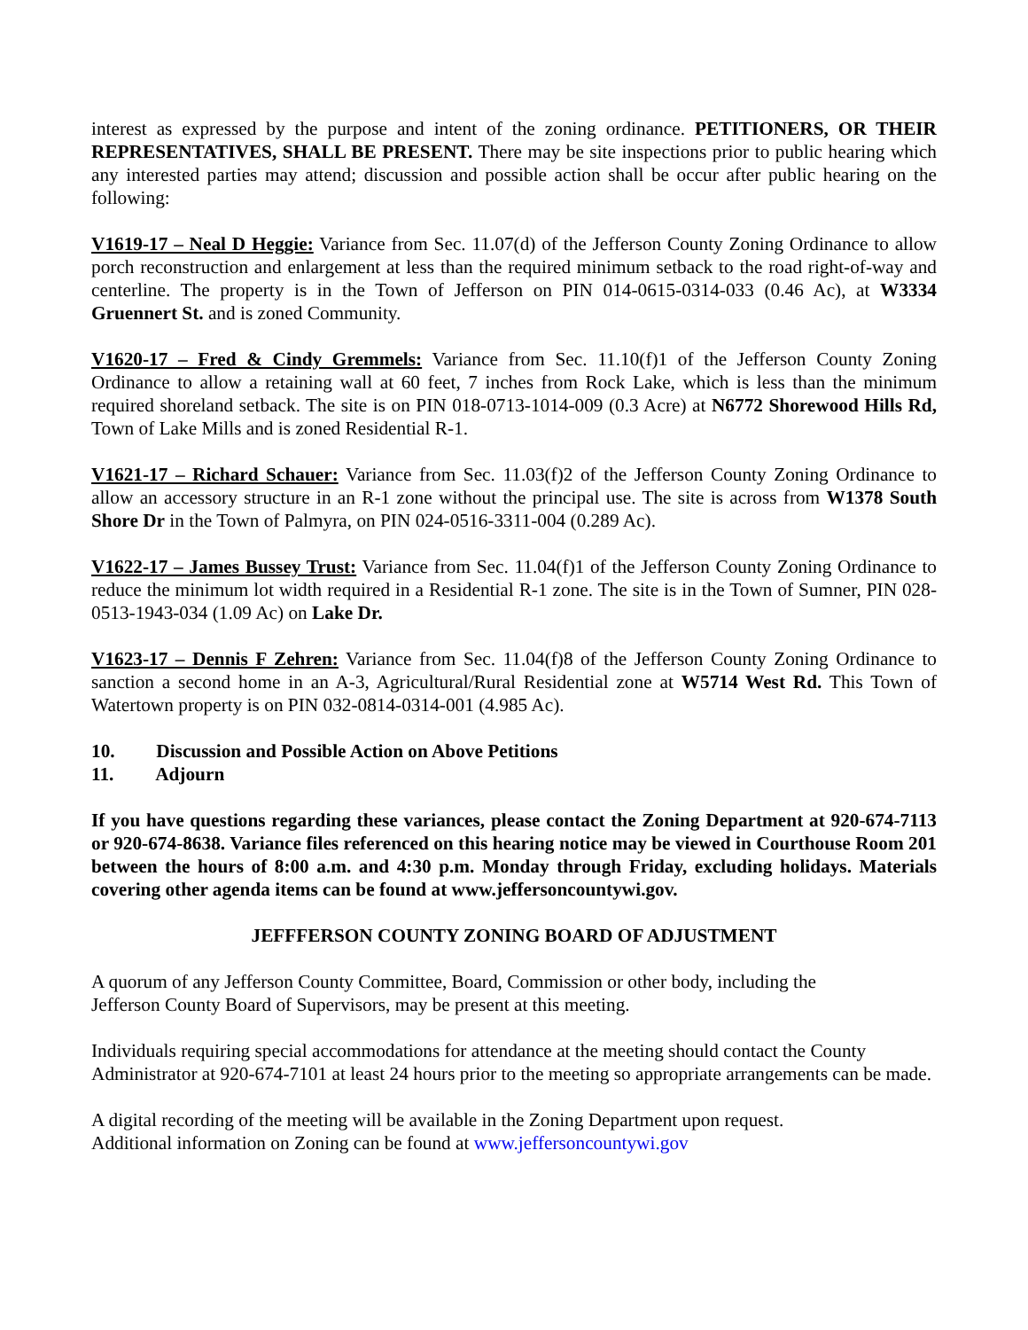interest as expressed by the purpose and intent of the zoning ordinance. PETITIONERS, OR THEIR REPRESENTATIVES, SHALL BE PRESENT. There may be site inspections prior to public hearing which any interested parties may attend; discussion and possible action shall be occur after public hearing on the following:
V1619-17 – Neal D Heggie: Variance from Sec. 11.07(d) of the Jefferson County Zoning Ordinance to allow porch reconstruction and enlargement at less than the required minimum setback to the road right-of-way and centerline. The property is in the Town of Jefferson on PIN 014-0615-0314-033 (0.46 Ac), at W3334 Gruennert St. and is zoned Community.
V1620-17 – Fred & Cindy Gremmels: Variance from Sec. 11.10(f)1 of the Jefferson County Zoning Ordinance to allow a retaining wall at 60 feet, 7 inches from Rock Lake, which is less than the minimum required shoreland setback. The site is on PIN 018-0713-1014-009 (0.3 Acre) at N6772 Shorewood Hills Rd, Town of Lake Mills and is zoned Residential R-1.
V1621-17 – Richard Schauer: Variance from Sec. 11.03(f)2 of the Jefferson County Zoning Ordinance to allow an accessory structure in an R-1 zone without the principal use. The site is across from W1378 South Shore Dr in the Town of Palmyra, on PIN 024-0516-3311-004 (0.289 Ac).
V1622-17 – James Bussey Trust: Variance from Sec. 11.04(f)1 of the Jefferson County Zoning Ordinance to reduce the minimum lot width required in a Residential R-1 zone. The site is in the Town of Sumner, PIN 028-0513-1943-034 (1.09 Ac) on Lake Dr.
V1623-17 – Dennis F Zehren: Variance from Sec. 11.04(f)8 of the Jefferson County Zoning Ordinance to sanction a second home in an A-3, Agricultural/Rural Residential zone at W5714 West Rd. This Town of Watertown property is on PIN 032-0814-0314-001 (4.985 Ac).
10. Discussion and Possible Action on Above Petitions
11. Adjourn
If you have questions regarding these variances, please contact the Zoning Department at 920-674-7113 or 920-674-8638. Variance files referenced on this hearing notice may be viewed in Courthouse Room 201 between the hours of 8:00 a.m. and 4:30 p.m. Monday through Friday, excluding holidays. Materials covering other agenda items can be found at www.jeffersoncountywi.gov.
JEFFFERSON COUNTY ZONING BOARD OF ADJUSTMENT
A quorum of any Jefferson County Committee, Board, Commission or other body, including the
Jefferson County Board of Supervisors, may be present at this meeting.
Individuals requiring special accommodations for attendance at the meeting should contact the County Administrator at 920-674-7101 at least 24 hours prior to the meeting so appropriate arrangements can be made.
A digital recording of the meeting will be available in the Zoning Department upon request.
Additional information on Zoning can be found at www.jeffersoncountywi.gov